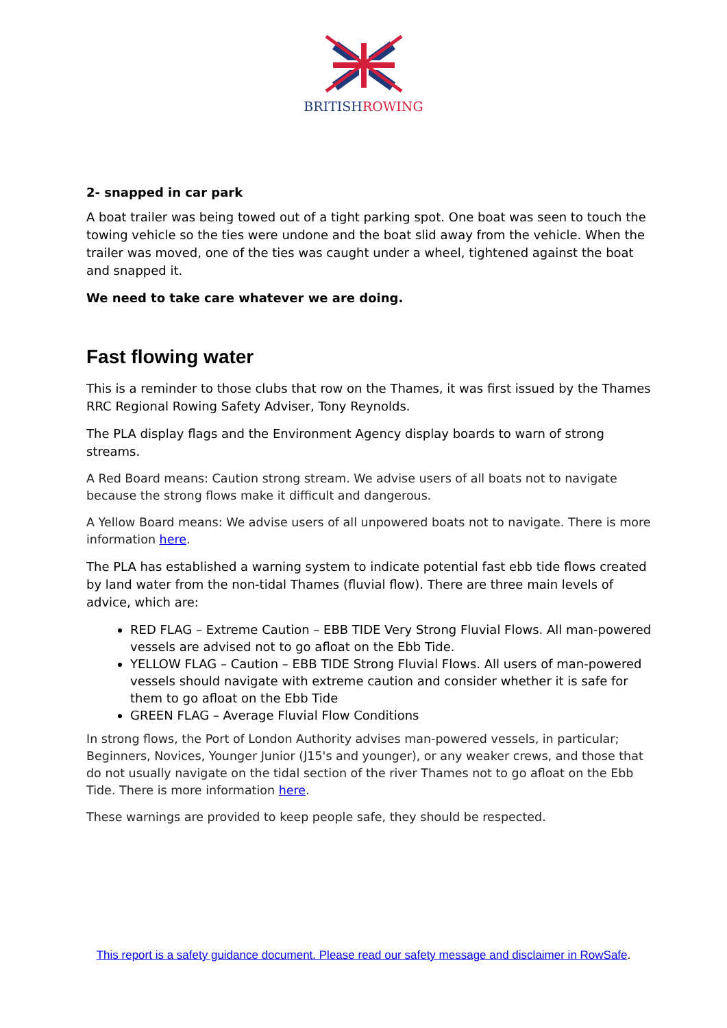BRITISHROWING
2- snapped in car park
A boat trailer was being towed out of a tight parking spot. One boat was seen to touch the towing vehicle so the ties were undone and the boat slid away from the vehicle. When the trailer was moved, one of the ties was caught under a wheel, tightened against the boat and snapped it.
We need to take care whatever we are doing.
Fast flowing water
This is a reminder to those clubs that row on the Thames, it was first issued by the Thames RRC Regional Rowing Safety Adviser, Tony Reynolds.
The PLA display flags and the Environment Agency display boards to warn of strong streams.
A Red Board means: Caution strong stream. We advise users of all boats not to navigate because the strong flows make it difficult and dangerous.
A Yellow Board means: We advise users of all unpowered boats not to navigate. There is more information here.
The PLA has established a warning system to indicate potential fast ebb tide flows created by land water from the non-tidal Thames (fluvial flow). There are three main levels of advice, which are:
RED FLAG – Extreme Caution – EBB TIDE Very Strong Fluvial Flows. All man-powered vessels are advised not to go afloat on the Ebb Tide.
YELLOW FLAG – Caution – EBB TIDE Strong Fluvial Flows. All users of man-powered vessels should navigate with extreme caution and consider whether it is safe for them to go afloat on the Ebb Tide
GREEN FLAG – Average Fluvial Flow Conditions
In strong flows, the Port of London Authority advises man-powered vessels, in particular; Beginners, Novices, Younger Junior (J15's and younger), or any weaker crews, and those that do not usually navigate on the tidal section of the river Thames not to go afloat on the Ebb Tide. There is more information here.
These warnings are provided to keep people safe, they should be respected.
This report is a safety guidance document. Please read our safety message and disclaimer in RowSafe.